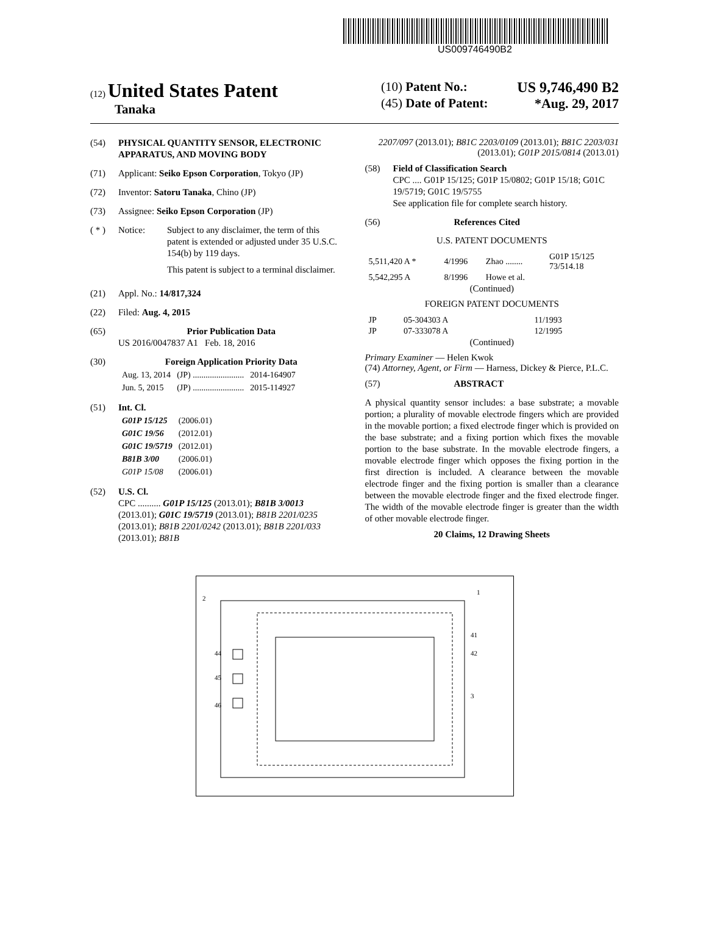US009746490B2
(12) United States Patent
Tanaka
(10) Patent No.: US 9,746,490 B2
(45) Date of Patent: *Aug. 29, 2017
(54) PHYSICAL QUANTITY SENSOR, ELECTRONIC APPARATUS, AND MOVING BODY
(71) Applicant: Seiko Epson Corporation, Tokyo (JP)
(72) Inventor: Satoru Tanaka, Chino (JP)
(73) Assignee: Seiko Epson Corporation (JP)
( * ) Notice: Subject to any disclaimer, the term of this patent is extended or adjusted under 35 U.S.C. 154(b) by 119 days.
This patent is subject to a terminal disclaimer.
(21) Appl. No.: 14/817,324
(22) Filed: Aug. 4, 2015
(65) Prior Publication Data
US 2016/0047837 A1 Feb. 18, 2016
(30) Foreign Application Priority Data
| Aug. 13, 2014 | (JP) ........................ | 2014-164907 |
| Jun. 5, 2015 | (JP) ........................ | 2015-114927 |
(51) Int. Cl.
| G01P 15/125 | (2006.01) |
| G01C 19/56 | (2012.01) |
| G01C 19/5719 | (2012.01) |
| B81B 3/00 | (2006.01) |
| G01P 15/08 | (2006.01) |
(52) U.S. Cl.
CPC .......... G01P 15/125 (2013.01); B81B 3/0013 (2013.01); G01C 19/5719 (2013.01); B81B 2201/0235 (2013.01); B81B 2201/0242 (2013.01); B81B 2201/033 (2013.01); B81B
2207/097 (2013.01); B81C 2203/0109 (2013.01); B81C 2203/031 (2013.01); G01P 2015/0814 (2013.01)
(58) Field of Classification Search
CPC .... G01P 15/125; G01P 15/0802; G01P 15/18; G01C 19/5719; G01C 19/5755
See application file for complete search history.
(56) References Cited
U.S. PATENT DOCUMENTS
| 5,511,420 A * | 4/1996 | Zhao ........ | G01P 15/125 73/514.18 |
| 5,542,295 A | 8/1996 | Howe et al. | |
(Continued)
FOREIGN PATENT DOCUMENTS
| JP | 05-304303 A | 11/1993 |
| JP | 07-333078 A | 12/1995 |
(Continued)
Primary Examiner — Helen Kwok
(74) Attorney, Agent, or Firm — Harness, Dickey & Pierce, P.L.C.
(57) ABSTRACT
A physical quantity sensor includes: a base substrate; a movable portion; a plurality of movable electrode fingers which are provided in the movable portion; a fixed electrode finger which is provided on the base substrate; and a fixing portion which fixes the movable portion to the base substrate. In the movable electrode fingers, a movable electrode finger which opposes the fixing portion in the first direction is included. A clearance between the movable electrode finger and the fixing portion is smaller than a clearance between the movable electrode finger and the fixed electrode finger. The width of the movable electrode finger is greater than the width of other movable electrode finger.
20 Claims, 12 Drawing Sheets
2
44
45
46
41
42
3
1